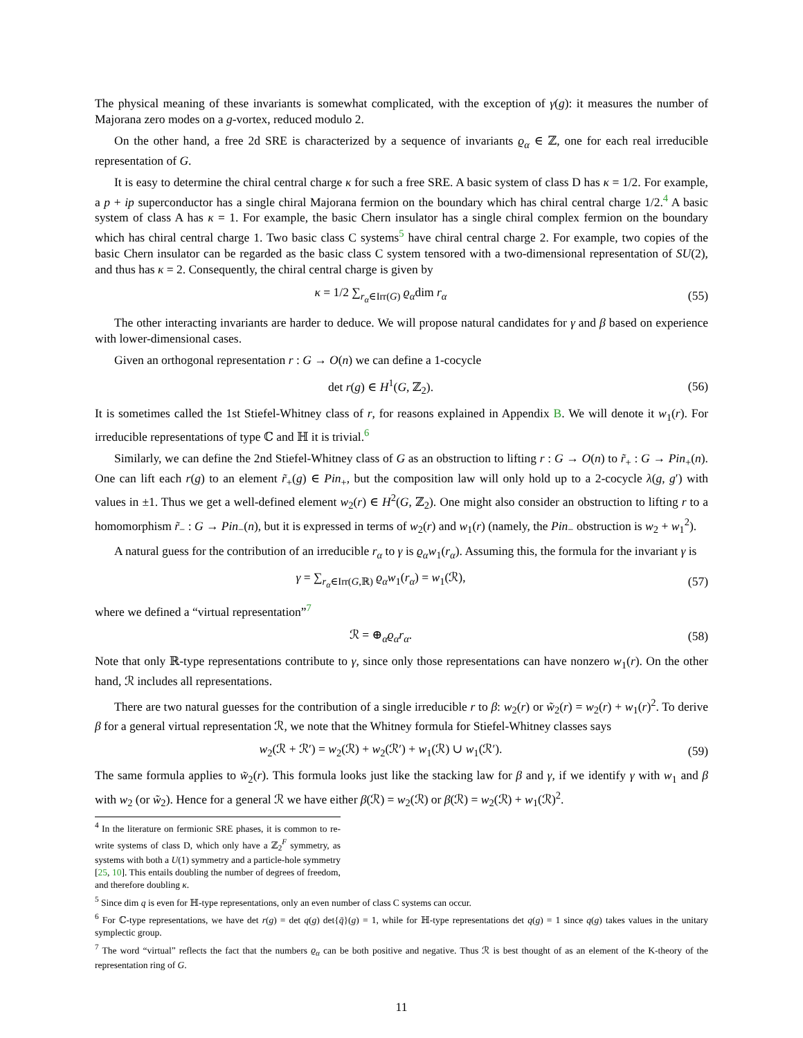The physical meaning of these invariants is somewhat complicated, with the exception of γ(g): it measures the number of Majorana zero modes on a g-vortex, reduced modulo 2.
On the other hand, a free 2d SRE is characterized by a sequence of invariants ϱ<sub>α</sub> ∈ ℤ, one for each real irreducible representation of G.
It is easy to determine the chiral central charge κ for such a free SRE. A basic system of class D has κ = 1/2. For example, a p + ip superconductor has a single chiral Majorana fermion on the boundary which has chiral central charge 1/2.<sup>4</sup> A basic system of class A has κ = 1. For example, the basic Chern insulator has a single chiral complex fermion on the boundary which has chiral central charge 1. Two basic class C systems<sup>5</sup> have chiral central charge 2. For example, two copies of the basic Chern insulator can be regarded as the basic class C system tensored with a two-dimensional representation of SU(2), and thus has κ = 2. Consequently, the chiral central charge is given by
κ = 1/2 ∑<sub>r<sub>α</sub>∈Irr(G)</sub> ϱ<sub>α</sub>dim r<sub>α</sub> (55)
The other interacting invariants are harder to deduce. We will propose natural candidates for γ and β based on experience with lower-dimensional cases.
Given an orthogonal representation r : G → O(n) we can define a 1-cocycle
det r(g) ∈ H<sup>1</sup>(G, ℤ<sub>2</sub>). (56)
It is sometimes called the 1st Stiefel-Whitney class of r, for reasons explained in Appendix B. We will denote it w<sub>1</sub>(r). For irreducible representations of type ℂ and ℍ it is trivial.<sup>6</sup>
Similarly, we can define the 2nd Stiefel-Whitney class of G as an obstruction to lifting r : G → O(n) to r̃<sub>+</sub> : G → Pin<sub>+</sub>(n). One can lift each r(g) to an element r̃<sub>+</sub>(g) ∈ Pin<sub>+</sub>, but the composition law will only hold up to a 2-cocycle λ(g, g′) with values in ±1. Thus we get a well-defined element w<sub>2</sub>(r) ∈ H<sup>2</sup>(G, ℤ<sub>2</sub>). One might also consider an obstruction to lifting r to a homomorphism r̃<sub>−</sub> : G → Pin<sub>−</sub>(n), but it is expressed in terms of w<sub>2</sub>(r) and w<sub>1</sub>(r) (namely, the Pin<sub>−</sub> obstruction is w<sub>2</sub> + w<sub>1</sub><sup>2</sup>).
A natural guess for the contribution of an irreducible r<sub>α</sub> to γ is ϱ<sub>α</sub>w<sub>1</sub>(r<sub>α</sub>). Assuming this, the formula for the invariant γ is
γ = ∑<sub>r<sub>α</sub>∈Irr(G,ℝ)</sub> ϱ<sub>α</sub>w<sub>1</sub>(r<sub>α</sub>) = w<sub>1</sub>(ℛ),
(57)
where we defined a “virtual representation”<sup>7</sup>
ℛ = ⊕<sub>α</sub>ϱ<sub>α</sub>r<sub>α</sub>. (58)
Note that only ℝ-type representations contribute to γ, since only those representations can have nonzero w<sub>1</sub>(r). On the other hand, ℛ includes all representations.
There are two natural guesses for the contribution of a single irreducible r to β: w<sub>2</sub>(r) or w̃<sub>2</sub>(r) = w<sub>2</sub>(r) + w<sub>1</sub>(r)<sup>2</sup>. To derive β for a general virtual representation ℛ, we note that the Whitney formula for Stiefel-Whitney classes says
w<sub>2</sub>(ℛ + ℛ′) = w<sub>2</sub>(ℛ) + w<sub>2</sub>(ℛ′) + w<sub>1</sub>(ℛ) ∪ w<sub>1</sub>(ℛ′).
(59)
The same formula applies to w̃<sub>2</sub>(r). This formula looks just like the stacking law for β and γ, if we identify γ with w<sub>1</sub> and β with w<sub>2</sub> (or w̃<sub>2</sub>). Hence for a general ℛ we have either β(ℛ) = w<sub>2</sub>(ℛ) or β(ℛ) = w<sub>2</sub>(ℛ) + w<sub>1</sub>(ℛ)<sup>2</sup>.
<sup>4</sup> In the literature on fermionic SRE phases, it is common to re-write systems of class D, which only have a ℤ<sub>2</sub><sup>F</sup> symmetry, as systems with both a U(1) symmetry and a particle-hole symmetry [25, 10]. This entails doubling the number of degrees of freedom, and therefore doubling κ.
<sup>5</sup> Since dim q is even for ℍ-type representations, only an even number of class C systems can occur.
<sup>6</sup> For ℂ-type representations, we have det r(g) = det q(g) det{q̄}(g) = 1, while for ℍ-type representations det q(g) = 1 since q(g) takes values in the unitary symplectic group.
<sup>7</sup> The word “virtual” reflects the fact that the numbers ϱ<sub>α</sub> can be both positive and negative. Thus ℛ is best thought of as an element of the K-theory of the representation ring of G.
11